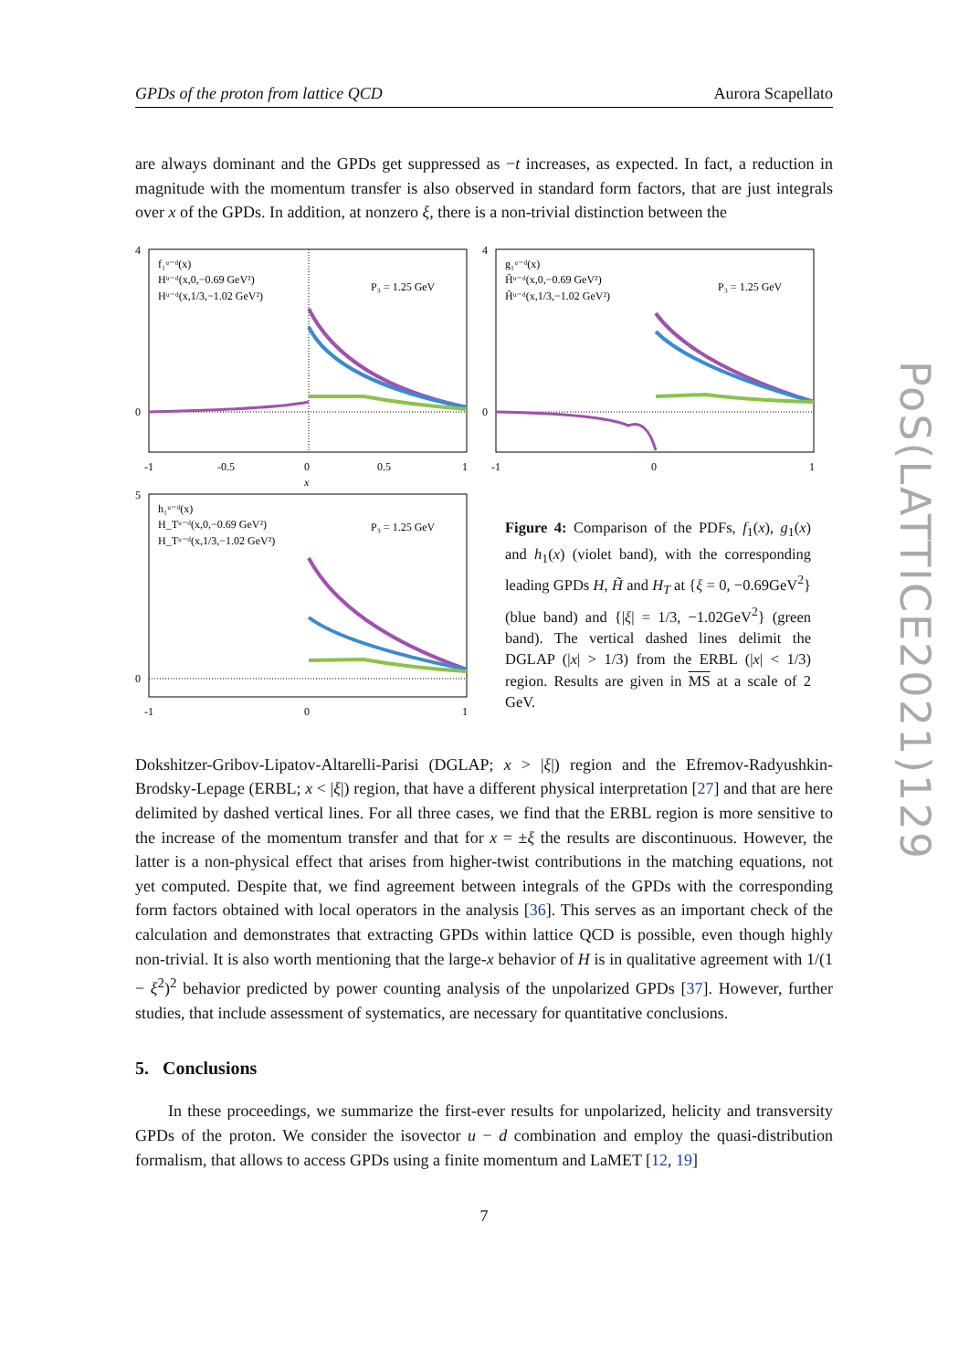PoS(LATTICE2021)129
GPDs of the proton from lattice QCD Aurora Scapellato
are always dominant and the GPDs get suppressed as −t increases, as expected. In fact, a reduction in magnitude with the momentum transfer is also observed in standard form factors, that are just integrals over x of the GPDs. In addition, at nonzero ξ, there is a non-trivial distinction between the
4
0
-1
-0.5
0
0.5
1
x
f₁ᵘ⁻ᵈ(x)
Hᵘ⁻ᵈ(x,0,−0.69 GeV²)
Hᵘ⁻ᵈ(x,1/3,−1.02 GeV²)
P₃ = 1.25 GeV
4
0
-1
0
1
g₁ᵘ⁻ᵈ(x)
H̃ᵘ⁻ᵈ(x,0,−0.69 GeV²)
H̃ᵘ⁻ᵈ(x,1/3,−1.02 GeV²)
P₃ = 1.25 GeV
5
0
-1
0
1
h₁ᵘ⁻ᵈ(x)
H_Tᵘ⁻ᵈ(x,0,−0.69 GeV²)
H_Tᵘ⁻ᵈ(x,1/3,−1.02 GeV²)
P₃ = 1.25 GeV
Figure 4: Comparison of the PDFs, f<sub>1</sub>(x), g<sub>1</sub>(x) and h<sub>1</sub>(x) (violet band), with the corresponding leading GPDs H, H̃ and H<sub>T</sub> at {ξ = 0, −0.69GeV<sup>2</sup>} (blue band) and {|ξ| = 1/3, −1.02GeV<sup>2</sup>} (green band). The vertical dashed lines delimit the DGLAP (|x| > 1/3) from the ERBL (|x| < 1/3) region. Results are given in MS at a scale of 2 GeV.
Dokshitzer-Gribov-Lipatov-Altarelli-Parisi (DGLAP; x > |ξ|) region and the Efremov-Radyushkin-Brodsky-Lepage (ERBL; x < |ξ|) region, that have a different physical interpretation [27] and that are here delimited by dashed vertical lines. For all three cases, we find that the ERBL region is more sensitive to the increase of the momentum transfer and that for x = ±ξ the results are discontinuous. However, the latter is a non-physical effect that arises from higher-twist contributions in the matching equations, not yet computed. Despite that, we find agreement between integrals of the GPDs with the corresponding form factors obtained with local operators in the analysis [36]. This serves as an important check of the calculation and demonstrates that extracting GPDs within lattice QCD is possible, even though highly non-trivial. It is also worth mentioning that the large-x behavior of H is in qualitative agreement with 1/(1 − ξ<sup>2</sup>)<sup>2</sup> behavior predicted by power counting analysis of the unpolarized GPDs [37]. However, further studies, that include assessment of systematics, are necessary for quantitative conclusions.
5. Conclusions
In these proceedings, we summarize the first-ever results for unpolarized, helicity and transversity GPDs of the proton. We consider the isovector u − d combination and employ the quasi-distribution formalism, that allows to access GPDs using a finite momentum and LaMET [12, 19]
7